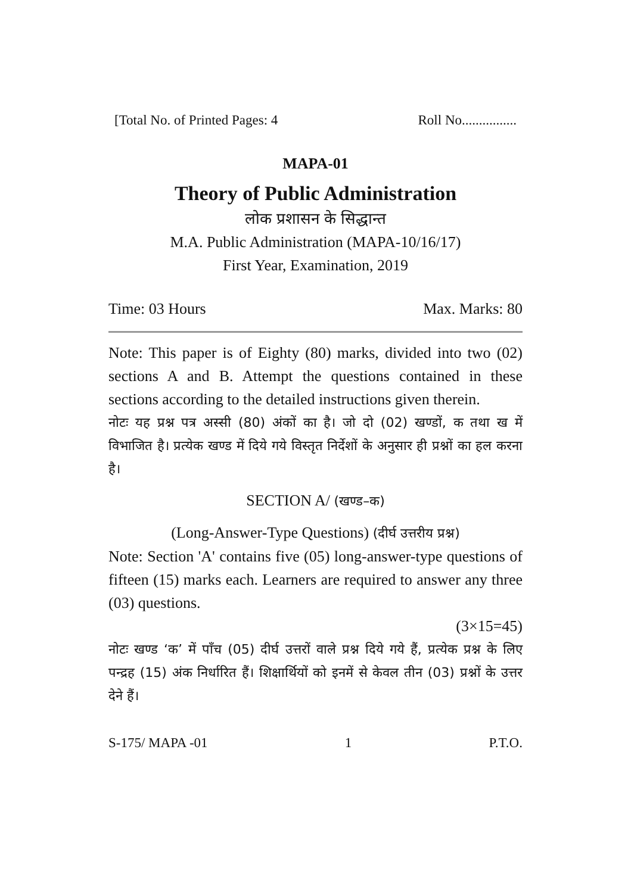[Total No. of Printed Pages: 4 Roll No................
MAPA-01
Theory of Public Administration
लोक प्रशासन के सिद्धान्त
M.A. Public Administration (MAPA-10/16/17)
First Year, Examination, 2019
Time: 03 Hours Max. Marks: 80
Note: This paper is of Eighty (80) marks, divided into two (02) sections A and B. Attempt the questions contained in these sections according to the detailed instructions given therein.
नोटः यह प्रश्न पत्र अस्सी (80) अंकों का है। जो दो (02) खण्डों, क तथा ख में विभाजित है। प्रत्येक खण्ड में दिये गये विस्तृत निर्देशों के अनुसार ही प्रश्नों का हल करना है।
SECTION A/ (खण्ड–क)
(Long-Answer-Type Questions) (दीर्घ उत्तरीय प्रश्न)
Note: Section 'A' contains five (05) long-answer-type questions of fifteen (15) marks each. Learners are required to answer any three (03) questions.
(3×15=45)
नोटः खण्ड ‘क’ में पाँच (05) दीर्घ उत्तरों वाले प्रश्न दिये गये हैं, प्रत्येक प्रश्न के लिए पन्द्रह (15) अंक निर्धारित हैं। शिक्षार्थियों को इनमें से केवल तीन (03) प्रश्नों के उत्तर देने हैं।
S-175/ MAPA -01 1 P.T.O.